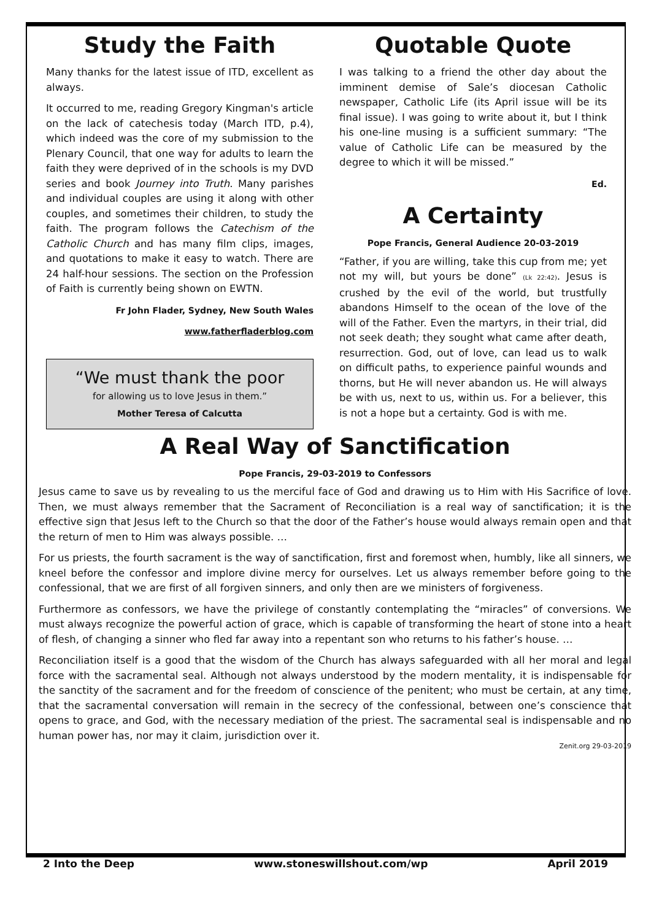Study the Faith
Many thanks for the latest issue of ITD, excellent as always.
It occurred to me, reading Gregory Kingman's article on the lack of catechesis today (March ITD, p.4), which indeed was the core of my submission to the Plenary Council, that one way for adults to learn the faith they were deprived of in the schools is my DVD series and book Journey into Truth. Many parishes and individual couples are using it along with other couples, and sometimes their children, to study the faith. The program follows the Catechism of the Catholic Church and has many film clips, images, and quotations to make it easy to watch. There are 24 half-hour sessions. The section on the Profession of Faith is currently being shown on EWTN.
Fr John Flader, Sydney, New South Wales
www.fatherfladerblog.com
“We must thank the poor
for allowing us to love Jesus in them.”
Mother Teresa of Calcutta
Quotable Quote
I was talking to a friend the other day about the imminent demise of Sale’s diocesan Catholic newspaper, Catholic Life (its April issue will be its final issue). I was going to write about it, but I think his one-line musing is a sufficient summary: “The value of Catholic Life can be measured by the degree to which it will be missed.”
Ed.
A Certainty
Pope Francis, General Audience 20-03-2019
“Father, if you are willing, take this cup from me; yet not my will, but yours be done” (Lk 22:42). Jesus is crushed by the evil of the world, but trustfully abandons Himself to the ocean of the love of the will of the Father. Even the martyrs, in their trial, did not seek death; they sought what came after death, resurrection. God, out of love, can lead us to walk on difficult paths, to experience painful wounds and thorns, but He will never abandon us. He will always be with us, next to us, within us. For a believer, this is not a hope but a certainty. God is with me.
A Real Way of Sanctification
Pope Francis, 29-03-2019 to Confessors
Jesus came to save us by revealing to us the merciful face of God and drawing us to Him with His Sacrifice of love. Then, we must always remember that the Sacrament of Reconciliation is a real way of sanctification; it is the effective sign that Jesus left to the Church so that the door of the Father’s house would always remain open and that the return of men to Him was always possible. …
For us priests, the fourth sacrament is the way of sanctification, first and foremost when, humbly, like all sinners, we kneel before the confessor and implore divine mercy for ourselves. Let us always remember before going to the confessional, that we are first of all forgiven sinners, and only then are we ministers of forgiveness.
Furthermore as confessors, we have the privilege of constantly contemplating the “miracles” of conversions. We must always recognize the powerful action of grace, which is capable of transforming the heart of stone into a heart of flesh, of changing a sinner who fled far away into a repentant son who returns to his father’s house. …
Reconciliation itself is a good that the wisdom of the Church has always safeguarded with all her moral and legal force with the sacramental seal. Although not always understood by the modern mentality, it is indispensable for the sanctity of the sacrament and for the freedom of conscience of the penitent; who must be certain, at any time, that the sacramental conversation will remain in the secrecy of the confessional, between one’s conscience that opens to grace, and God, with the necessary mediation of the priest. The sacramental seal is indispensable and no human power has, nor may it claim, jurisdiction over it.
Zenit.org 29-03-2019
2 Into the Deep www.stoneswillshout.com/wp April 2019